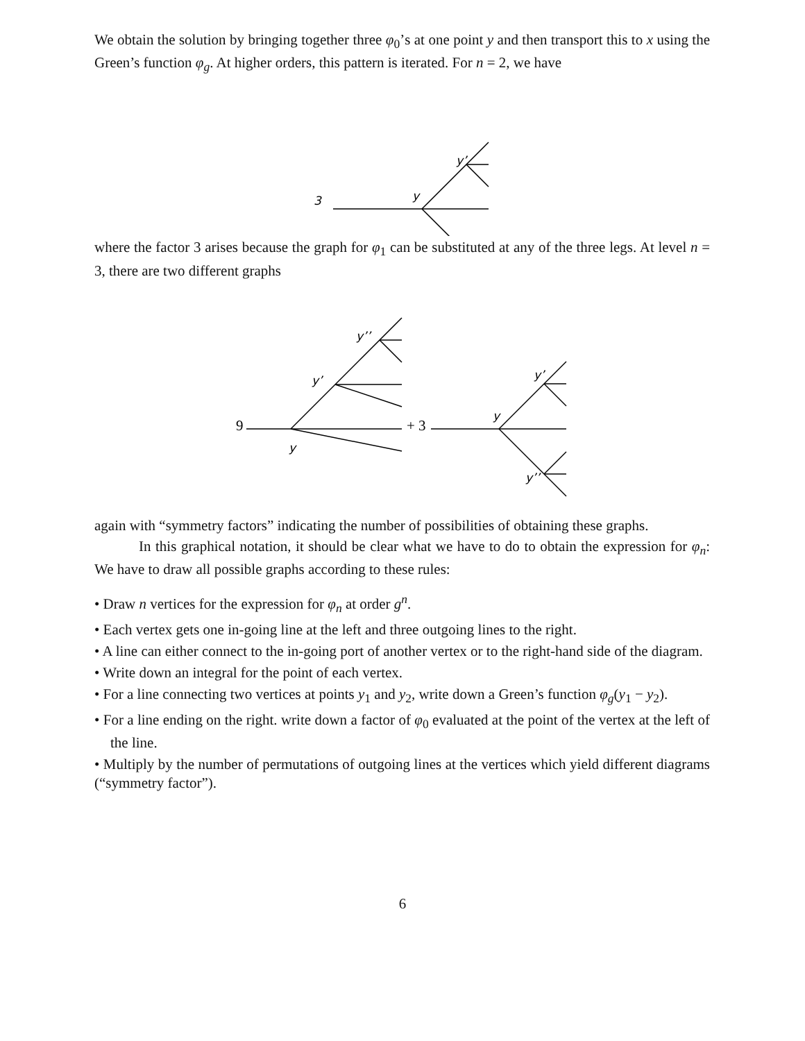We obtain the solution by bringing together three φ<sub>0</sub>’s at one point y and then transport this to x using the Green’s function φ<sub>g</sub>. At higher orders, this pattern is iterated. For n = 2, we have
3
y
y’
where the factor 3 arises because the graph for φ<sub>1</sub> can be substituted at any of the three legs. At level n = 3, there are two different graphs
y’’
y’
y
y’
y
y’’
9
+ 3
again with “symmetry factors” indicating the number of possibilities of obtaining these graphs.
In this graphical notation, it should be clear what we have to do to obtain the expression for φ<sub>n</sub>: We have to draw all possible graphs according to these rules:
• Draw n vertices for the expression for φ<sub>n</sub> at order g<sup>n</sup>.
• Each vertex gets one in-going line at the left and three outgoing lines to the right.
• A line can either connect to the in-going port of another vertex or to the right-hand side of the diagram.
• Write down an integral for the point of each vertex.
• For a line connecting two vertices at points y<sub>1</sub> and y<sub>2</sub>, write down a Green’s function φ<sub>g</sub>(y<sub>1</sub> − y<sub>2</sub>).
• For a line ending on the right. write down a factor of φ<sub>0</sub> evaluated at the point of the vertex at the left of the line.
• Multiply by the number of permutations of outgoing lines at the vertices which yield different diagrams (“symmetry factor”).
6